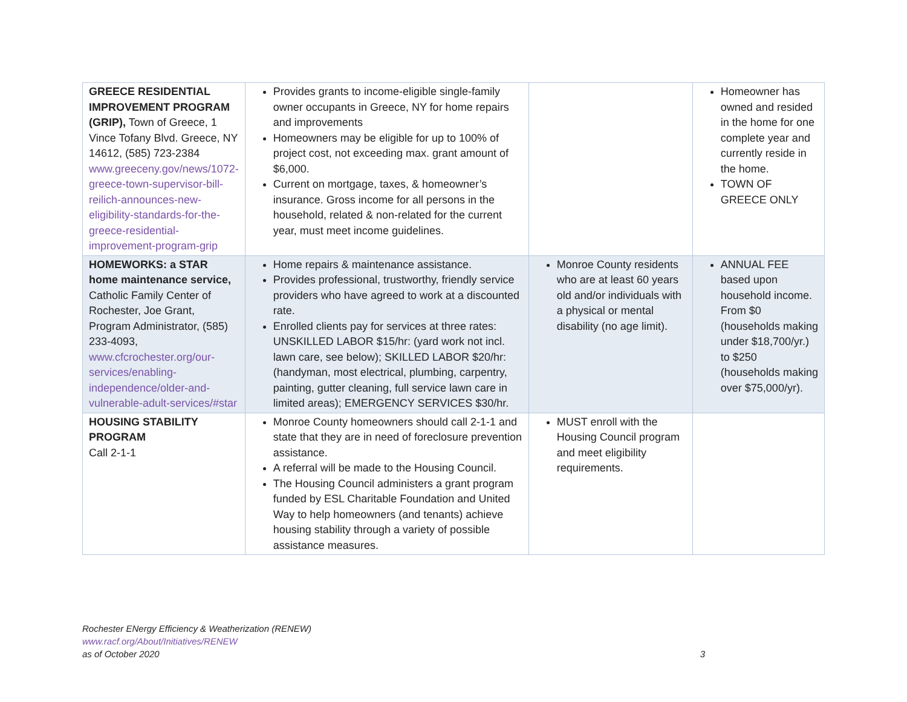| GREECE RESIDENTIAL IMPROVEMENT PROGRAM (GRIP), Town of Greece, 1 Vince Tofany Blvd. Greece, NY 14612, (585) 723-2384 www.greeceny.gov/news/1072-greece-town-supervisor-bill-reilich-announces-new-eligibility-standards-for-the-greece-residential-improvement-program-grip | Provides grants to income-eligible single-family owner occupants in Greece, NY for home repairs and improvements Homeowners may be eligible for up to 100% of project cost, not exceeding max. grant amount of $6,000. Current on mortgage, taxes, & homeowner’s insurance. Gross income for all persons in the household, related & non-related for the current year, must meet income guidelines. | | Homeowner has owned and resided in the home for one complete year and currently reside in the home. TOWN OF GREECE ONLY |
| HOMEWORKS: a STAR home maintenance service, Catholic Family Center of Rochester, Joe Grant, Program Administrator, (585) 233-4093, www.cfcrochester.org/our-services/enabling-independence/older-and-vulnerable-adult-services/#star | Home repairs & maintenance assistance. Provides professional, trustworthy, friendly service providers who have agreed to work at a discounted rate. Enrolled clients pay for services at three rates: UNSKILLED LABOR $15/hr: (yard work not incl. lawn care, see below); SKILLED LABOR $20/hr: (handyman, most electrical, plumbing, carpentry, painting, gutter cleaning, full service lawn care in limited areas); EMERGENCY SERVICES $30/hr. | Monroe County residents who are at least 60 years old and/or individuals with a physical or mental disability (no age limit). | ANNUAL FEE based upon household income. From $0 (households making under $18,700/yr.) to $250 (households making over $75,000/yr). |
| HOUSING STABILITY PROGRAM Call 2-1-1 | Monroe County homeowners should call 2-1-1 and state that they are in need of foreclosure prevention assistance. A referral will be made to the Housing Council. The Housing Council administers a grant program funded by ESL Charitable Foundation and United Way to help homeowners (and tenants) achieve housing stability through a variety of possible assistance measures. | MUST enroll with the Housing Council program and meet eligibility requirements. | |
Rochester ENergy Efficiency & Weatherization (RENEW)
www.racf.org/About/Initiatives/RENEW
as of October 2020 3